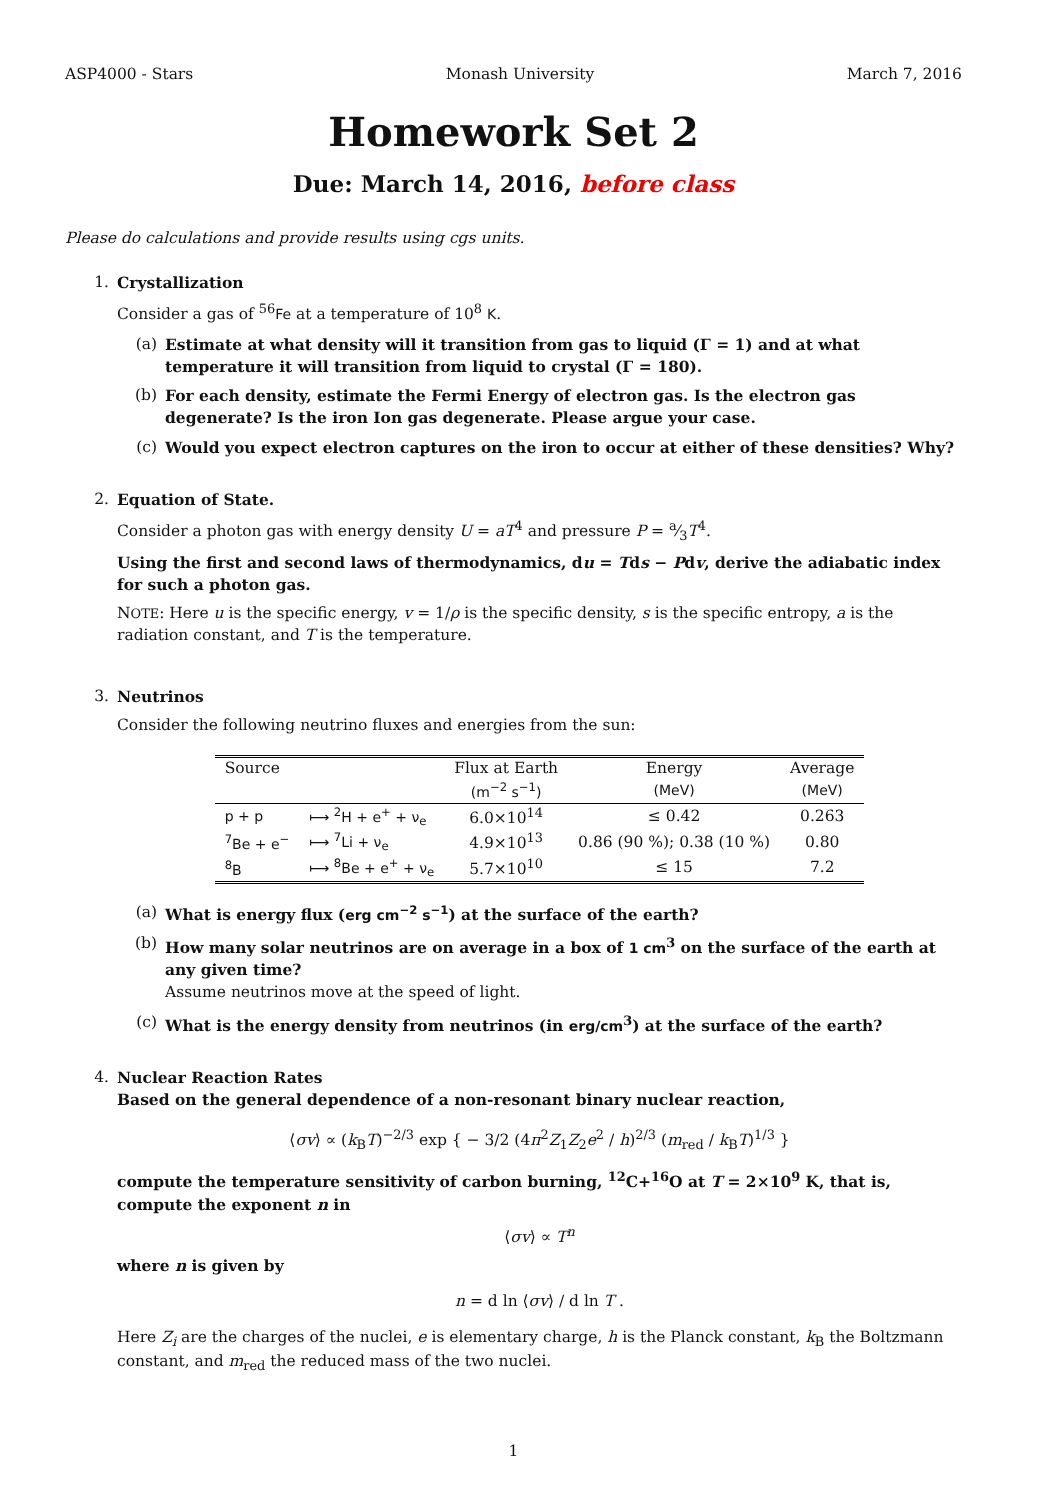ASP4000 - Stars Monash University March 7, 2016
Homework Set 2
Due: March 14, 2016, before class
Please do calculations and provide results using cgs units.
1. Crystallization
Consider a gas of <sup>56</sup>Fe at a temperature of 10<sup>8</sup> K.
(a) Estimate at what density will it transition from gas to liquid (Γ = 1) and at what temperature it will transition from liquid to crystal (Γ = 180).
(b) For each density, estimate the Fermi Energy of electron gas. Is the electron gas degenerate? Is the iron Ion gas degenerate. Please argue your case.
(c) Would you expect electron captures on the iron to occur at either of these densities? Why?
2. Equation of State.
Consider a photon gas with energy density U = aT<sup>4</sup> and pressure P = a⁄3T<sup>4</sup>.
Using the first and second laws of thermodynamics, du = Tds − Pdv, derive the adiabatic index for such a photon gas.
NOTE: Here u is the specific energy, v = 1/ρ is the specific density, s is the specific entropy, a is the radiation constant, and T is the temperature.
3. Neutrinos
Consider the following neutrino fluxes and energies from the sun:
| Source | | Flux at Earth | Energy | Average |
| --- | --- | --- | --- | --- |
| | | (m<sup>−2</sup> s<sup>−1</sup>) | (MeV) | (MeV) |
| p + p | ⟼ <sup>2</sup>H + e<sup>+</sup> + ν<sub>e</sub> | 6.0×10<sup>14</sup> | ≤ 0.42 | 0.263 |
| <sup>7</sup>Be + e<sup>−</sup> | ⟼ <sup>7</sup>Li + ν<sub>e</sub> | 4.9×10<sup>13</sup> | 0.86 (90 %); 0.38 (10 %) | 0.80 |
| <sup>8</sup>B | ⟼ <sup>8</sup>Be + e<sup>+</sup> + ν<sub>e</sub> | 5.7×10<sup>10</sup> | ≤ 15 | 7.2 |
(a) What is energy flux (erg cm<sup>−2</sup> s<sup>−1</sup>) at the surface of the earth?
(b) How many solar neutrinos are on average in a box of 1 cm<sup>3</sup> on the surface of the earth at any given time?
Assume neutrinos move at the speed of light.
(c) What is the energy density from neutrinos (in erg/cm<sup>3</sup>) at the surface of the earth?
4. Nuclear Reaction Rates
Based on the general dependence of a non-resonant binary nuclear reaction,
⟨σv⟩ ∝ (k<sub>B</sub>T)<sup>−2/3</sup> exp { − 3/2 (4π<sup>2</sup>Z<sub>1</sub>Z<sub>2</sub>e<sup>2</sup> / h)<sup>2/3</sup> (m<sub>red</sub> / k<sub>B</sub>T)<sup>1/3</sup> }
compute the temperature sensitivity of carbon burning, <sup>12</sup>C+<sup>16</sup>O at T = 2×10<sup>9</sup> K, that is, compute the exponent n in
⟨σv⟩ ∝ T<sup>n</sup>
where n is given by
n = d ln ⟨σv⟩ / d ln T .
Here Z<sub>i</sub> are the charges of the nuclei, e is elementary charge, h is the Planck constant, k<sub>B</sub> the Boltzmann constant, and m<sub>red</sub> the reduced mass of the two nuclei.
1